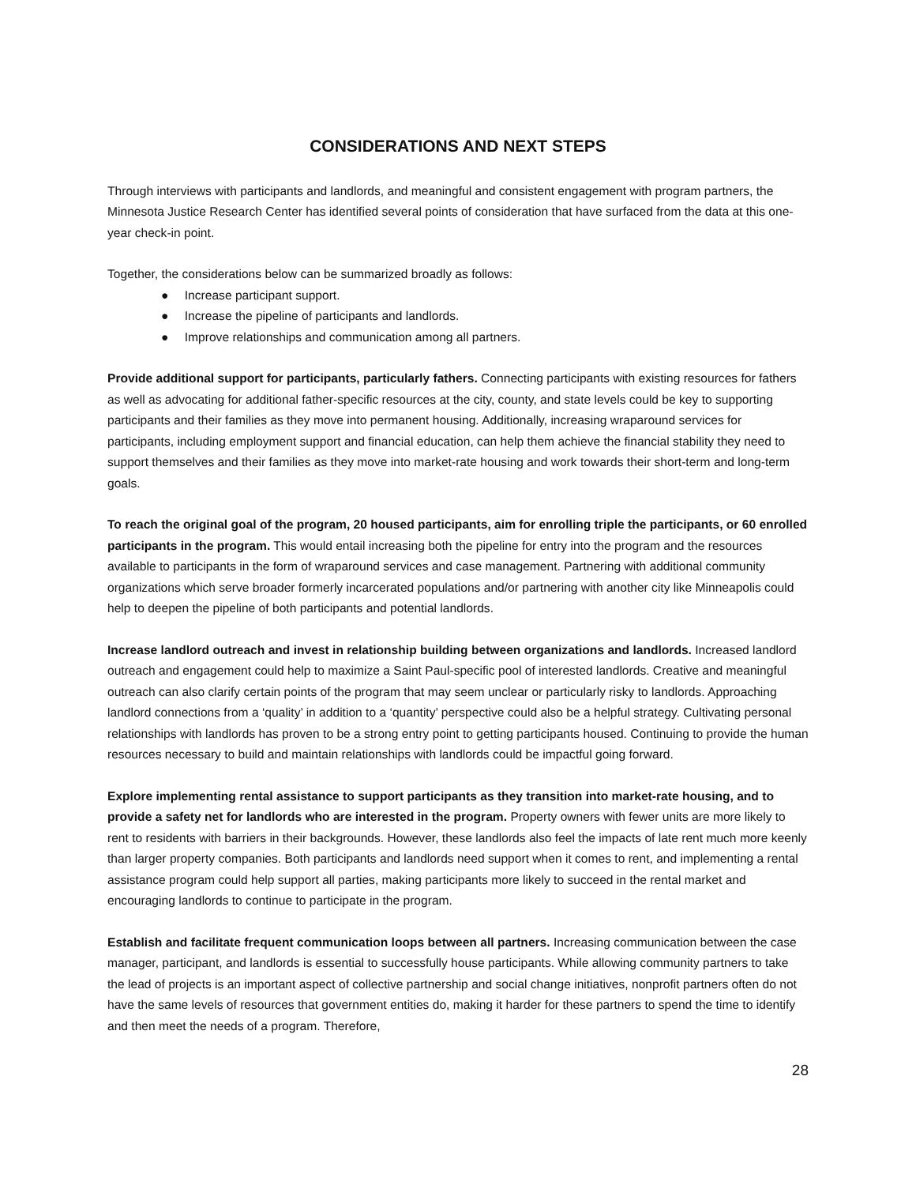CONSIDERATIONS AND NEXT STEPS
Through interviews with participants and landlords, and meaningful and consistent engagement with program partners, the Minnesota Justice Research Center has identified several points of consideration that have surfaced from the data at this one-year check-in point.
Together, the considerations below can be summarized broadly as follows:
● Increase participant support.
● Increase the pipeline of participants and landlords.
● Improve relationships and communication among all partners.
Provide additional support for participants, particularly fathers. Connecting participants with existing resources for fathers as well as advocating for additional father-specific resources at the city, county, and state levels could be key to supporting participants and their families as they move into permanent housing. Additionally, increasing wraparound services for participants, including employment support and financial education, can help them achieve the financial stability they need to support themselves and their families as they move into market-rate housing and work towards their short-term and long-term goals.
To reach the original goal of the program, 20 housed participants, aim for enrolling triple the participants, or 60 enrolled participants in the program. This would entail increasing both the pipeline for entry into the program and the resources available to participants in the form of wraparound services and case management. Partnering with additional community organizations which serve broader formerly incarcerated populations and/or partnering with another city like Minneapolis could help to deepen the pipeline of both participants and potential landlords.
Increase landlord outreach and invest in relationship building between organizations and landlords. Increased landlord outreach and engagement could help to maximize a Saint Paul-specific pool of interested landlords. Creative and meaningful outreach can also clarify certain points of the program that may seem unclear or particularly risky to landlords. Approaching landlord connections from a ‘quality’ in addition to a ‘quantity’ perspective could also be a helpful strategy. Cultivating personal relationships with landlords has proven to be a strong entry point to getting participants housed. Continuing to provide the human resources necessary to build and maintain relationships with landlords could be impactful going forward.
Explore implementing rental assistance to support participants as they transition into market-rate housing, and to provide a safety net for landlords who are interested in the program. Property owners with fewer units are more likely to rent to residents with barriers in their backgrounds. However, these landlords also feel the impacts of late rent much more keenly than larger property companies. Both participants and landlords need support when it comes to rent, and implementing a rental assistance program could help support all parties, making participants more likely to succeed in the rental market and encouraging landlords to continue to participate in the program.
Establish and facilitate frequent communication loops between all partners. Increasing communication between the case manager, participant, and landlords is essential to successfully house participants. While allowing community partners to take the lead of projects is an important aspect of collective partnership and social change initiatives, nonprofit partners often do not have the same levels of resources that government entities do, making it harder for these partners to spend the time to identify and then meet the needs of a program. Therefore,
28